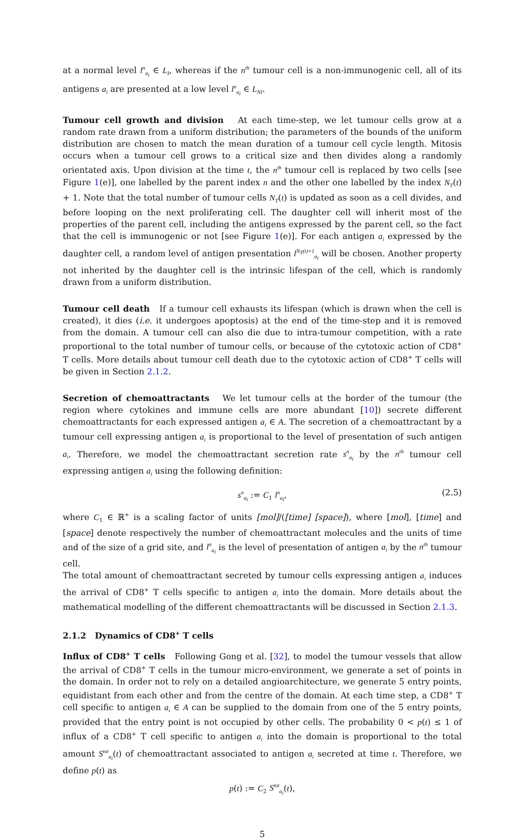at a normal level l<sup>n</sup><sub>a<sub>i</sub></sub> ∈ L<sub>I</sub>, whereas if the n<sup>th</sup> tumour cell is a non-immunogenic cell, all of its antigens a<sub>i</sub> are presented at a low level l<sup>n</sup><sub>a<sub>i</sub></sub> ∈ L<sub>NI</sub>.
Tumour cell growth and division At each time-step, we let tumour cells grow at a random rate drawn from a uniform distribution; the parameters of the bounds of the uniform distribution are chosen to match the mean duration of a tumour cell cycle length. Mitosis occurs when a tumour cell grows to a critical size and then divides along a randomly orientated axis. Upon division at the time t, the n<sup>th</sup> tumour cell is replaced by two cells [see Figure 1(e)], one labelled by the parent index n and the other one labelled by the index N<sub>T</sub>(t) + 1. Note that the total number of tumour cells N<sub>T</sub>(t) is updated as soon as a cell divides, and before looping on the next proliferating cell. The daughter cell will inherit most of the properties of the parent cell, including the antigens expressed by the parent cell, so the fact that the cell is immunogenic or not [see Figure 1(e)]. For each antigen a<sub>i</sub> expressed by the daughter cell, a random level of antigen presentation l<sup>N<sub>T</sub>(t)+1</sup><sub>a<sub>i</sub></sub> will be chosen. Another property not inherited by the daughter cell is the intrinsic lifespan of the cell, which is randomly drawn from a uniform distribution.
Tumour cell death If a tumour cell exhausts its lifespan (which is drawn when the cell is created), it dies (i.e. it undergoes apoptosis) at the end of the time-step and it is removed from the domain. A tumour cell can also die due to intra-tumour competition, with a rate proportional to the total number of tumour cells, or because of the cytotoxic action of CD8<sup>+</sup> T cells. More details about tumour cell death due to the cytotoxic action of CD8<sup>+</sup> T cells will be given in Section 2.1.2.
Secretion of chemoattractants We let tumour cells at the border of the tumour (the region where cytokines and immune cells are more abundant [10]) secrete different chemoattractants for each expressed antigen a<sub>i</sub> ∈ A. The secretion of a chemoattractant by a tumour cell expressing antigen a<sub>i</sub> is proportional to the level of presentation of such antigen a<sub>i</sub>. Therefore, we model the chemoattractant secretion rate s<sup>n</sup><sub>a<sub>i</sub></sub> by the n<sup>th</sup> tumour cell expressing antigen a<sub>i</sub> using the following definition:
s<sup>n</sup><sub>a<sub>i</sub></sub> := C<sub>1</sub> l<sup>n</sup><sub>a<sub>i</sub></sub>, (2.5)
where C<sub>1</sub> ∈ ℝ<sup>+</sup> is a scaling factor of units [mol]/([time] [space]), where [mol], [time] and [space] denote respectively the number of chemoattractant molecules and the units of time and of the size of a grid site, and l<sup>n</sup><sub>a<sub>i</sub></sub> is the level of presentation of antigen a<sub>i</sub> by the n<sup>th</sup> tumour cell.
The total amount of chemoattractant secreted by tumour cells expressing antigen a<sub>i</sub> induces the arrival of CD8<sup>+</sup> T cells specific to antigen a<sub>i</sub> into the domain. More details about the mathematical modelling of the different chemoattractants will be discussed in Section 2.1.3.
2.1.2 Dynamics of CD8<sup>+</sup> T cells
Influx of CD8<sup>+</sup> T cells Following Gong et al. [32], to model the tumour vessels that allow the arrival of CD8<sup>+</sup> T cells in the tumour micro-environment, we generate a set of points in the domain. In order not to rely on a detailed angioarchitecture, we generate 5 entry points, equidistant from each other and from the centre of the domain. At each time step, a CD8<sup>+</sup> T cell specific to antigen a<sub>i</sub> ∈ A can be supplied to the domain from one of the 5 entry points, provided that the entry point is not occupied by other cells. The probability 0 < p(t) ≤ 1 of influx of a CD8<sup>+</sup> T cell specific to antigen a<sub>i</sub> into the domain is proportional to the total amount S<sup>tot</sup><sub>a<sub>i</sub></sub>(t) of chemoattractant associated to antigen a<sub>i</sub> secreted at time t. Therefore, we define p(t) as
p(t) := C<sub>2</sub> S<sup>tot</sup><sub>a<sub>i</sub></sub>(t),
5